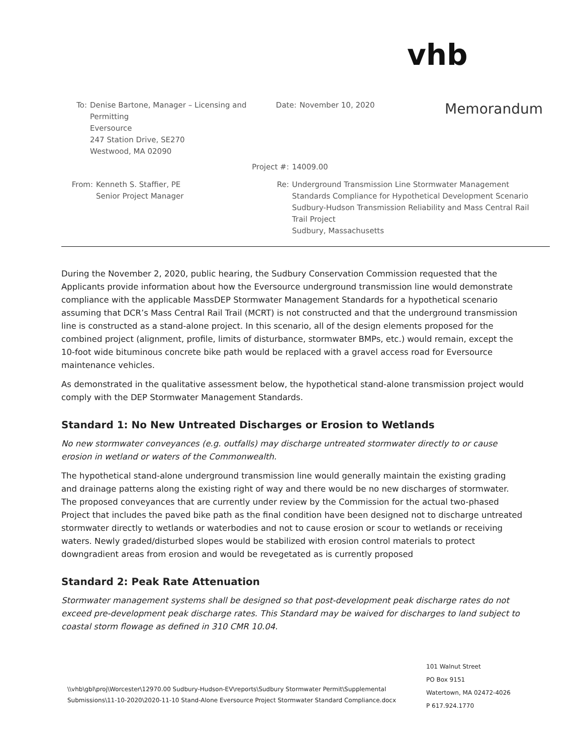vhb
Memorandum
To: Denise Bartone, Manager – Licensing and Permitting
Eversource
247 Station Drive, SE270
Westwood, MA 02090
Date: November 10, 2020
Project #:
14009.00
From: Kenneth S. Staffier, PE
Senior Project Manager
Re: Underground Transmission Line Stormwater Management
Standards Compliance for Hypothetical Development Scenario
Sudbury-Hudson Transmission Reliability and Mass Central Rail
Trail Project
Sudbury, Massachusetts
During the November 2, 2020, public hearing, the Sudbury Conservation Commission requested that the Applicants provide information about how the Eversource underground transmission line would demonstrate compliance with the applicable MassDEP Stormwater Management Standards for a hypothetical scenario assuming that DCR’s Mass Central Rail Trail (MCRT) is not constructed and that the underground transmission line is constructed as a stand-alone project. In this scenario, all of the design elements proposed for the combined project (alignment, profile, limits of disturbance, stormwater BMPs, etc.) would remain, except the 10-foot wide bituminous concrete bike path would be replaced with a gravel access road for Eversource maintenance vehicles.
As demonstrated in the qualitative assessment below, the hypothetical stand-alone transmission project would comply with the DEP Stormwater Management Standards.
Standard 1: No New Untreated Discharges or Erosion to Wetlands
No new stormwater conveyances (e.g. outfalls) may discharge untreated stormwater directly to or cause erosion in wetland or waters of the Commonwealth.
The hypothetical stand-alone underground transmission line would generally maintain the existing grading and drainage patterns along the existing right of way and there would be no new discharges of stormwater. The proposed conveyances that are currently under review by the Commission for the actual two-phased Project that includes the paved bike path as the final condition have been designed not to discharge untreated stormwater directly to wetlands or waterbodies and not to cause erosion or scour to wetlands or receiving waters. Newly graded/disturbed slopes would be stabilized with erosion control materials to protect downgradient areas from erosion and would be revegetated as is currently proposed
Standard 2: Peak Rate Attenuation
Stormwater management systems shall be designed so that post-development peak discharge rates do not exceed pre-development peak discharge rates. This Standard may be waived for discharges to land subject to coastal storm flowage as defined in 310 CMR 10.04.
\\vhb\gbl\proj\Worcester\12970.00 Sudbury-Hudson-EV\reports\Sudbury Stormwater Permit\Supplemental
Submissions\11-10-2020\2020-11-10 Stand-Alone Eversource Project Stormwater Standard Compliance.docx
101 Walnut Street
PO Box 9151
Watertown, MA 02472-4026
P 617.924.1770